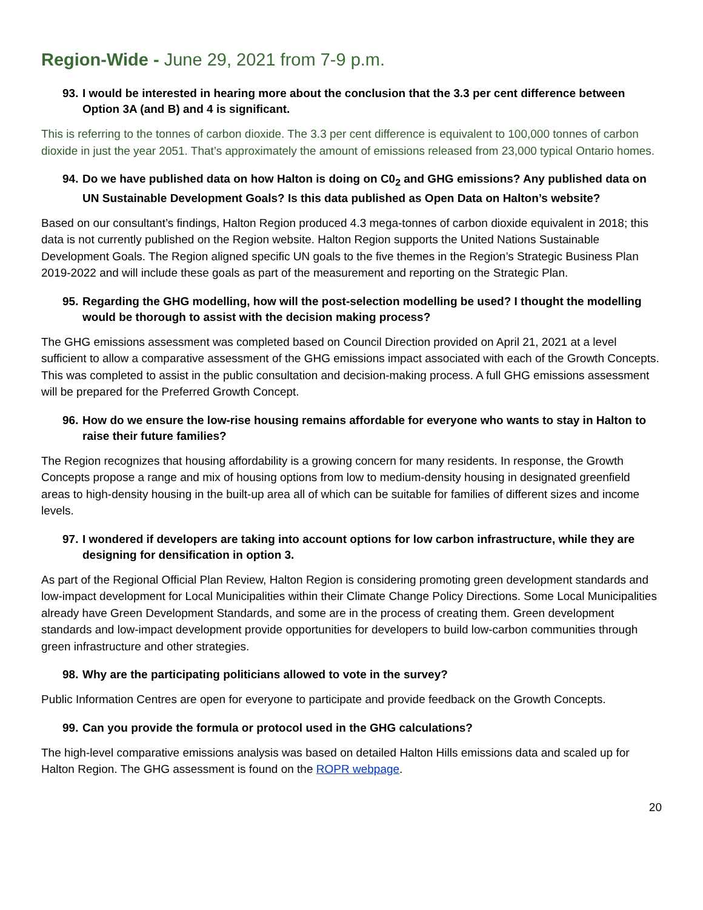Region-Wide - June 29, 2021 from 7-9 p.m.
93. I would be interested in hearing more about the conclusion that the 3.3 per cent difference between Option 3A (and B) and 4 is significant.
This is referring to the tonnes of carbon dioxide. The 3.3 per cent difference is equivalent to 100,000 tonnes of carbon dioxide in just the year 2051. That’s approximately the amount of emissions released from 23,000 typical Ontario homes.
94. Do we have published data on how Halton is doing on C0<sub>2</sub> and GHG emissions? Any published data on UN Sustainable Development Goals? Is this data published as Open Data on Halton’s website?
Based on our consultant’s findings, Halton Region produced 4.3 mega-tonnes of carbon dioxide equivalent in 2018; this data is not currently published on the Region website. Halton Region supports the United Nations Sustainable Development Goals. The Region aligned specific UN goals to the five themes in the Region’s Strategic Business Plan 2019-2022 and will include these goals as part of the measurement and reporting on the Strategic Plan.
95. Regarding the GHG modelling, how will the post-selection modelling be used? I thought the modelling would be thorough to assist with the decision making process?
The GHG emissions assessment was completed based on Council Direction provided on April 21, 2021 at a level sufficient to allow a comparative assessment of the GHG emissions impact associated with each of the Growth Concepts. This was completed to assist in the public consultation and decision-making process. A full GHG emissions assessment will be prepared for the Preferred Growth Concept.
96. How do we ensure the low-rise housing remains affordable for everyone who wants to stay in Halton to raise their future families?
The Region recognizes that housing affordability is a growing concern for many residents. In response, the Growth Concepts propose a range and mix of housing options from low to medium-density housing in designated greenfield areas to high-density housing in the built-up area all of which can be suitable for families of different sizes and income levels.
97. I wondered if developers are taking into account options for low carbon infrastructure, while they are designing for densification in option 3.
As part of the Regional Official Plan Review, Halton Region is considering promoting green development standards and low-impact development for Local Municipalities within their Climate Change Policy Directions. Some Local Municipalities already have Green Development Standards, and some are in the process of creating them. Green development standards and low-impact development provide opportunities for developers to build low-carbon communities through green infrastructure and other strategies.
98. Why are the participating politicians allowed to vote in the survey?
Public Information Centres are open for everyone to participate and provide feedback on the Growth Concepts.
99. Can you provide the formula or protocol used in the GHG calculations?
The high-level comparative emissions analysis was based on detailed Halton Hills emissions data and scaled up for Halton Region. The GHG assessment is found on the ROPR webpage.
20